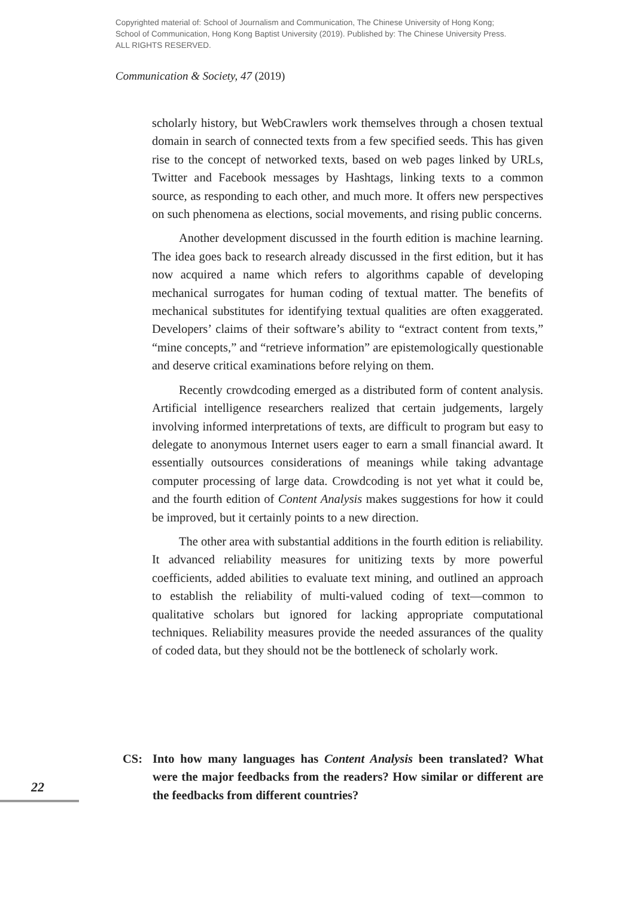Copyrighted material of: School of Journalism and Communication, The Chinese University of Hong Kong;
School of Communication, Hong Kong Baptist University (2019). Published by: The Chinese University Press.
ALL RIGHTS RESERVED.
Communication & Society, 47 (2019)
scholarly history, but WebCrawlers work themselves through a chosen textual domain in search of connected texts from a few specified seeds. This has given rise to the concept of networked texts, based on web pages linked by URLs, Twitter and Facebook messages by Hashtags, linking texts to a common source, as responding to each other, and much more. It offers new perspectives on such phenomena as elections, social movements, and rising public concerns.
Another development discussed in the fourth edition is machine learning. The idea goes back to research already discussed in the first edition, but it has now acquired a name which refers to algorithms capable of developing mechanical surrogates for human coding of textual matter. The benefits of mechanical substitutes for identifying textual qualities are often exaggerated. Developers’ claims of their software’s ability to “extract content from texts,” “mine concepts,” and “retrieve information” are epistemologically questionable and deserve critical examinations before relying on them.
Recently crowdcoding emerged as a distributed form of content analysis. Artificial intelligence researchers realized that certain judgements, largely involving informed interpretations of texts, are difficult to program but easy to delegate to anonymous Internet users eager to earn a small financial award. It essentially outsources considerations of meanings while taking advantage computer processing of large data. Crowdcoding is not yet what it could be, and the fourth edition of Content Analysis makes suggestions for how it could be improved, but it certainly points to a new direction.
The other area with substantial additions in the fourth edition is reliability. It advanced reliability measures for unitizing texts by more powerful coefficients, added abilities to evaluate text mining, and outlined an approach to establish the reliability of multi-valued coding of text—common to qualitative scholars but ignored for lacking appropriate computational techniques. Reliability measures provide the needed assurances of the quality of coded data, but they should not be the bottleneck of scholarly work.
CS: Into how many languages has Content Analysis been translated? What were the major feedbacks from the readers? How similar or different are the feedbacks from different countries?
22